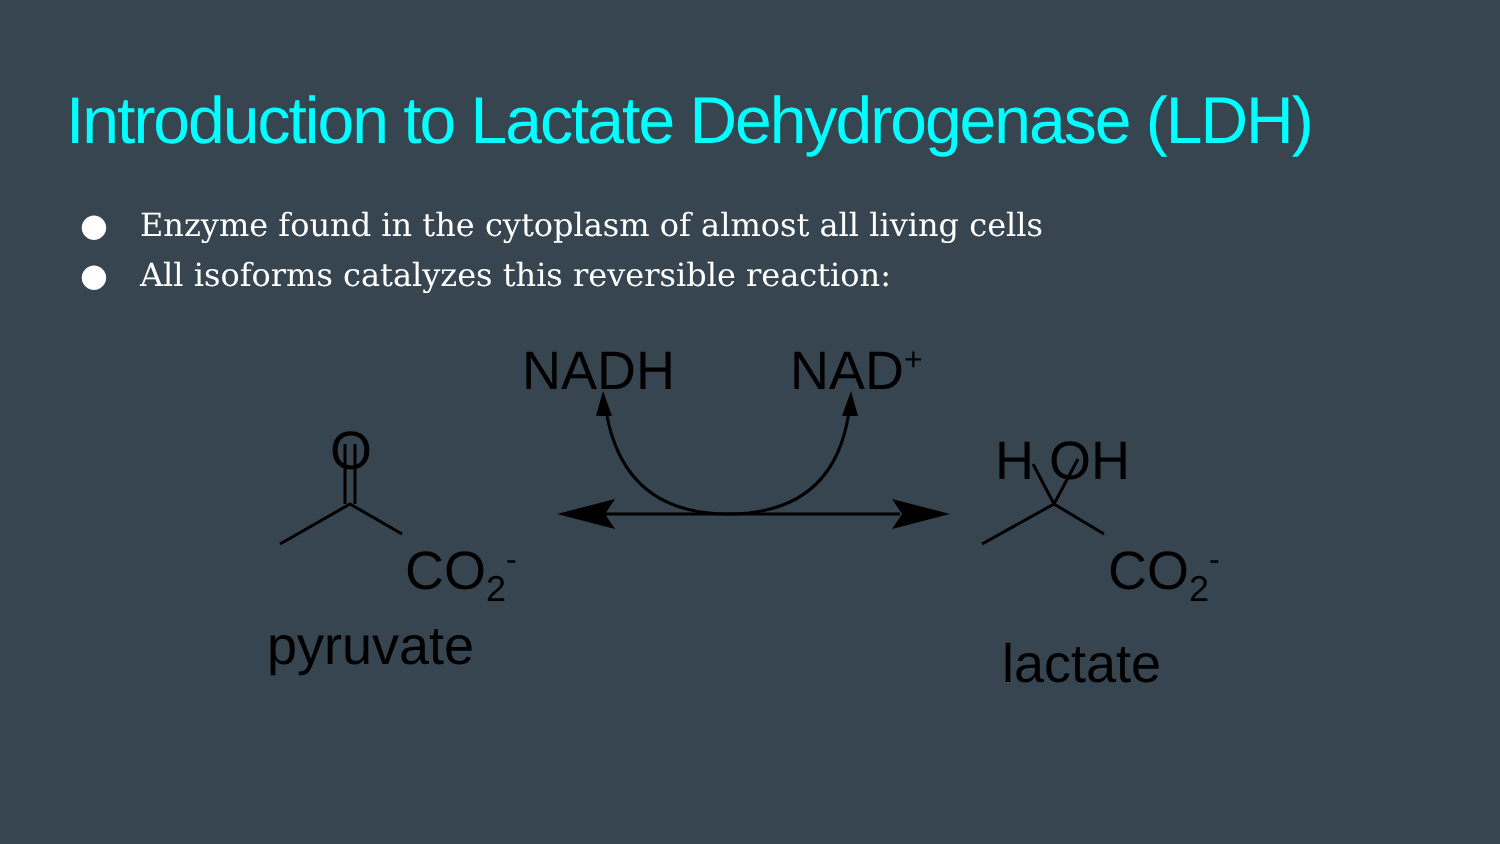Introduction to Lactate Dehydrogenase (LDH)
● Enzyme found in the cytoplasm of almost all living cells
● All isoforms catalyzes this reversible reaction:
NADH NAD<sup>+</sup>
O
CO<sub>2</sub><sup>-</sup>
pyruvate
H OH
CO<sub>2</sub><sup>-</sup>
lactate